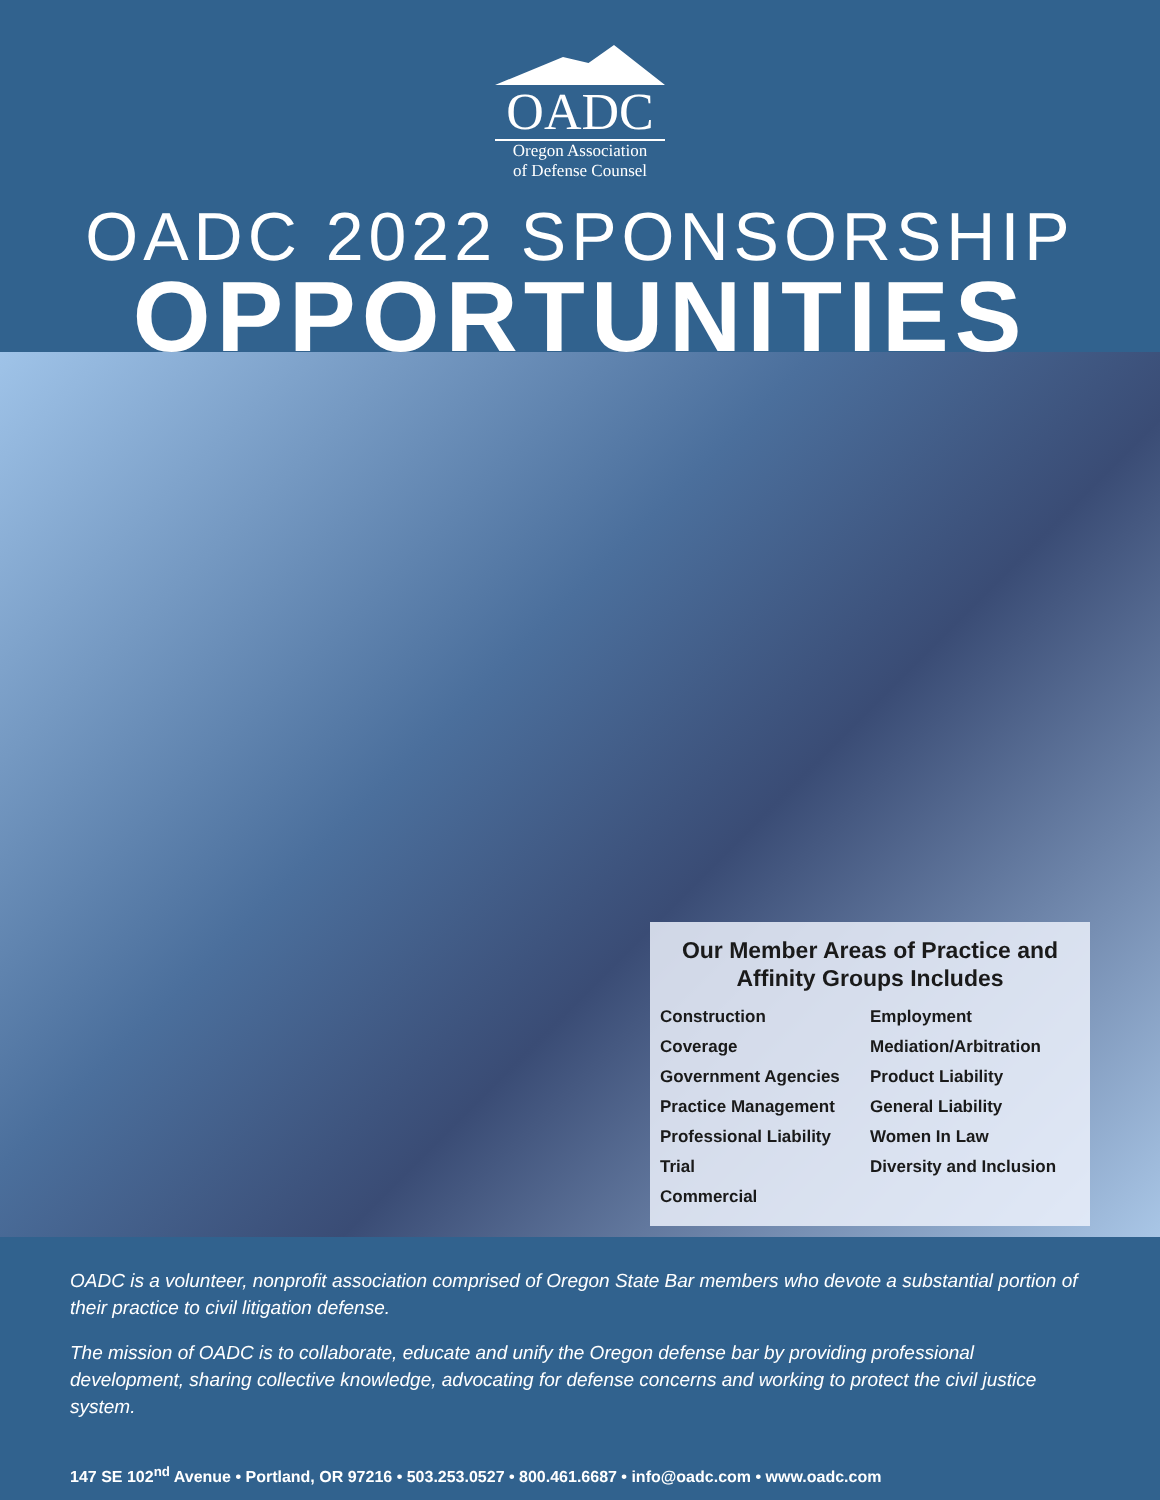OADC
Oregon Association
of Defense Counsel
OADC 2022 SPONSORSHIP
OPPORTUNITIES
Our Member Areas of Practice and Affinity Groups Includes
Construction
Coverage
Government Agencies
Practice Management
Professional Liability
Trial
Commercial
Employment
Mediation/Arbitration
Product Liability
General Liability
Women In Law
Diversity and Inclusion
OADC is a volunteer, nonprofit association comprised of Oregon State Bar members who devote a substantial portion of their practice to civil litigation defense.
The mission of OADC is to collaborate, educate and unify the Oregon defense bar by providing professional development, sharing collective knowledge, advocating for defense concerns and working to protect the civil justice system.
147 SE 102<sup>nd</sup> Avenue • Portland, OR 97216 • 503.253.0527 • 800.461.6687 • info@oadc.com • www.oadc.com